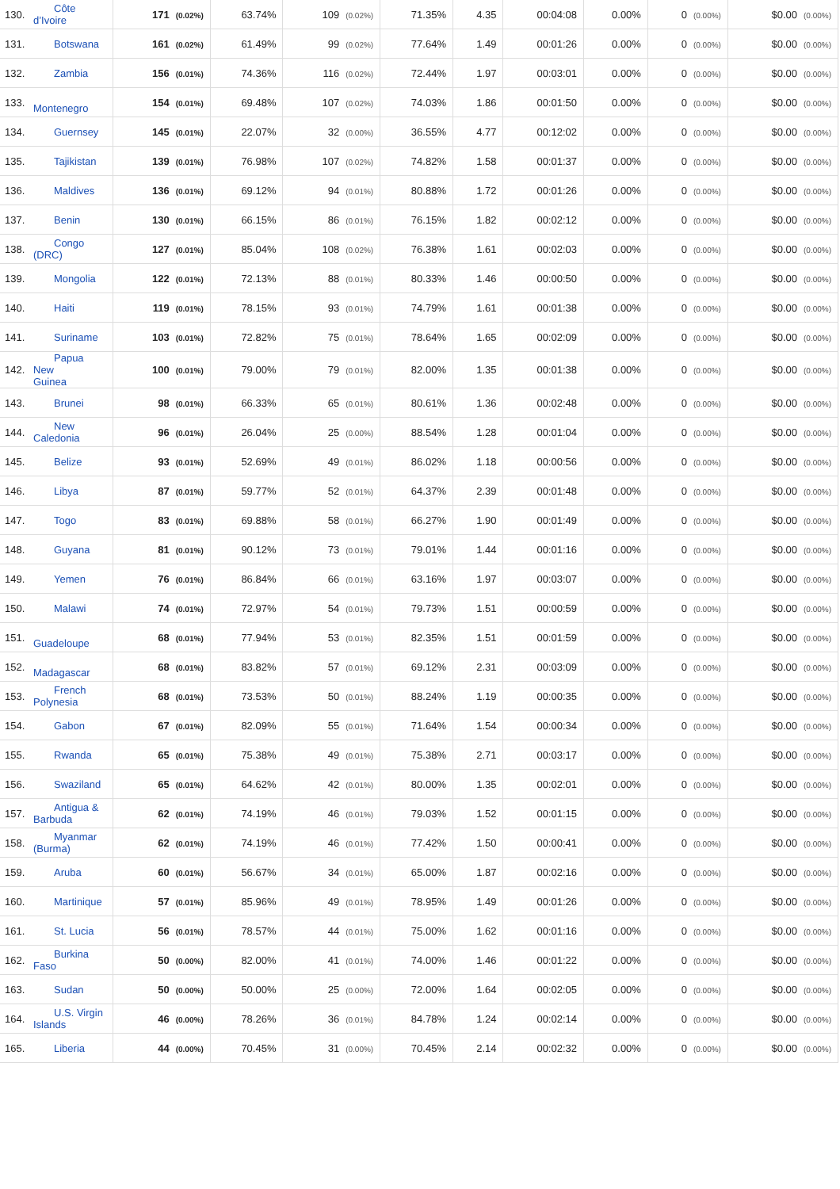| 130. | Côte d’Ivoire | 171 (0.02%) | 63.74% | 109 (0.02%) | 71.35% | 4.35 | 00:04:08 | 0.00% | 0 (0.00%) | $0.00 (0.00%) |
| 131. | Botswana | 161 (0.02%) | 61.49% | 99 (0.02%) | 77.64% | 1.49 | 00:01:26 | 0.00% | 0 (0.00%) | $0.00 (0.00%) |
| 132. | Zambia | 156 (0.01%) | 74.36% | 116 (0.02%) | 72.44% | 1.97 | 00:03:01 | 0.00% | 0 (0.00%) | $0.00 (0.00%) |
| 133. | Montenegro | 154 (0.01%) | 69.48% | 107 (0.02%) | 74.03% | 1.86 | 00:01:50 | 0.00% | 0 (0.00%) | $0.00 (0.00%) |
| 134. | Guernsey | 145 (0.01%) | 22.07% | 32 (0.00%) | 36.55% | 4.77 | 00:12:02 | 0.00% | 0 (0.00%) | $0.00 (0.00%) |
| 135. | Tajikistan | 139 (0.01%) | 76.98% | 107 (0.02%) | 74.82% | 1.58 | 00:01:37 | 0.00% | 0 (0.00%) | $0.00 (0.00%) |
| 136. | Maldives | 136 (0.01%) | 69.12% | 94 (0.01%) | 80.88% | 1.72 | 00:01:26 | 0.00% | 0 (0.00%) | $0.00 (0.00%) |
| 137. | Benin | 130 (0.01%) | 66.15% | 86 (0.01%) | 76.15% | 1.82 | 00:02:12 | 0.00% | 0 (0.00%) | $0.00 (0.00%) |
| 138. | Congo (DRC) | 127 (0.01%) | 85.04% | 108 (0.02%) | 76.38% | 1.61 | 00:02:03 | 0.00% | 0 (0.00%) | $0.00 (0.00%) |
| 139. | Mongolia | 122 (0.01%) | 72.13% | 88 (0.01%) | 80.33% | 1.46 | 00:00:50 | 0.00% | 0 (0.00%) | $0.00 (0.00%) |
| 140. | Haiti | 119 (0.01%) | 78.15% | 93 (0.01%) | 74.79% | 1.61 | 00:01:38 | 0.00% | 0 (0.00%) | $0.00 (0.00%) |
| 141. | Suriname | 103 (0.01%) | 72.82% | 75 (0.01%) | 78.64% | 1.65 | 00:02:09 | 0.00% | 0 (0.00%) | $0.00 (0.00%) |
| 142. | Papua New Guinea | 100 (0.01%) | 79.00% | 79 (0.01%) | 82.00% | 1.35 | 00:01:38 | 0.00% | 0 (0.00%) | $0.00 (0.00%) |
| 143. | Brunei | 98 (0.01%) | 66.33% | 65 (0.01%) | 80.61% | 1.36 | 00:02:48 | 0.00% | 0 (0.00%) | $0.00 (0.00%) |
| 144. | New Caledonia | 96 (0.01%) | 26.04% | 25 (0.00%) | 88.54% | 1.28 | 00:01:04 | 0.00% | 0 (0.00%) | $0.00 (0.00%) |
| 145. | Belize | 93 (0.01%) | 52.69% | 49 (0.01%) | 86.02% | 1.18 | 00:00:56 | 0.00% | 0 (0.00%) | $0.00 (0.00%) |
| 146. | Libya | 87 (0.01%) | 59.77% | 52 (0.01%) | 64.37% | 2.39 | 00:01:48 | 0.00% | 0 (0.00%) | $0.00 (0.00%) |
| 147. | Togo | 83 (0.01%) | 69.88% | 58 (0.01%) | 66.27% | 1.90 | 00:01:49 | 0.00% | 0 (0.00%) | $0.00 (0.00%) |
| 148. | Guyana | 81 (0.01%) | 90.12% | 73 (0.01%) | 79.01% | 1.44 | 00:01:16 | 0.00% | 0 (0.00%) | $0.00 (0.00%) |
| 149. | Yemen | 76 (0.01%) | 86.84% | 66 (0.01%) | 63.16% | 1.97 | 00:03:07 | 0.00% | 0 (0.00%) | $0.00 (0.00%) |
| 150. | Malawi | 74 (0.01%) | 72.97% | 54 (0.01%) | 79.73% | 1.51 | 00:00:59 | 0.00% | 0 (0.00%) | $0.00 (0.00%) |
| 151. | Guadeloupe | 68 (0.01%) | 77.94% | 53 (0.01%) | 82.35% | 1.51 | 00:01:59 | 0.00% | 0 (0.00%) | $0.00 (0.00%) |
| 152. | Madagascar | 68 (0.01%) | 83.82% | 57 (0.01%) | 69.12% | 2.31 | 00:03:09 | 0.00% | 0 (0.00%) | $0.00 (0.00%) |
| 153. | French Polynesia | 68 (0.01%) | 73.53% | 50 (0.01%) | 88.24% | 1.19 | 00:00:35 | 0.00% | 0 (0.00%) | $0.00 (0.00%) |
| 154. | Gabon | 67 (0.01%) | 82.09% | 55 (0.01%) | 71.64% | 1.54 | 00:00:34 | 0.00% | 0 (0.00%) | $0.00 (0.00%) |
| 155. | Rwanda | 65 (0.01%) | 75.38% | 49 (0.01%) | 75.38% | 2.71 | 00:03:17 | 0.00% | 0 (0.00%) | $0.00 (0.00%) |
| 156. | Swaziland | 65 (0.01%) | 64.62% | 42 (0.01%) | 80.00% | 1.35 | 00:02:01 | 0.00% | 0 (0.00%) | $0.00 (0.00%) |
| 157. | Antigua & Barbuda | 62 (0.01%) | 74.19% | 46 (0.01%) | 79.03% | 1.52 | 00:01:15 | 0.00% | 0 (0.00%) | $0.00 (0.00%) |
| 158. | Myanmar (Burma) | 62 (0.01%) | 74.19% | 46 (0.01%) | 77.42% | 1.50 | 00:00:41 | 0.00% | 0 (0.00%) | $0.00 (0.00%) |
| 159. | Aruba | 60 (0.01%) | 56.67% | 34 (0.01%) | 65.00% | 1.87 | 00:02:16 | 0.00% | 0 (0.00%) | $0.00 (0.00%) |
| 160. | Martinique | 57 (0.01%) | 85.96% | 49 (0.01%) | 78.95% | 1.49 | 00:01:26 | 0.00% | 0 (0.00%) | $0.00 (0.00%) |
| 161. | St. Lucia | 56 (0.01%) | 78.57% | 44 (0.01%) | 75.00% | 1.62 | 00:01:16 | 0.00% | 0 (0.00%) | $0.00 (0.00%) |
| 162. | Burkina Faso | 50 (0.00%) | 82.00% | 41 (0.01%) | 74.00% | 1.46 | 00:01:22 | 0.00% | 0 (0.00%) | $0.00 (0.00%) |
| 163. | Sudan | 50 (0.00%) | 50.00% | 25 (0.00%) | 72.00% | 1.64 | 00:02:05 | 0.00% | 0 (0.00%) | $0.00 (0.00%) |
| 164. | U.S. Virgin Islands | 46 (0.00%) | 78.26% | 36 (0.01%) | 84.78% | 1.24 | 00:02:14 | 0.00% | 0 (0.00%) | $0.00 (0.00%) |
| 165. | Liberia | 44 (0.00%) | 70.45% | 31 (0.00%) | 70.45% | 2.14 | 00:02:32 | 0.00% | 0 (0.00%) | $0.00 (0.00%) |